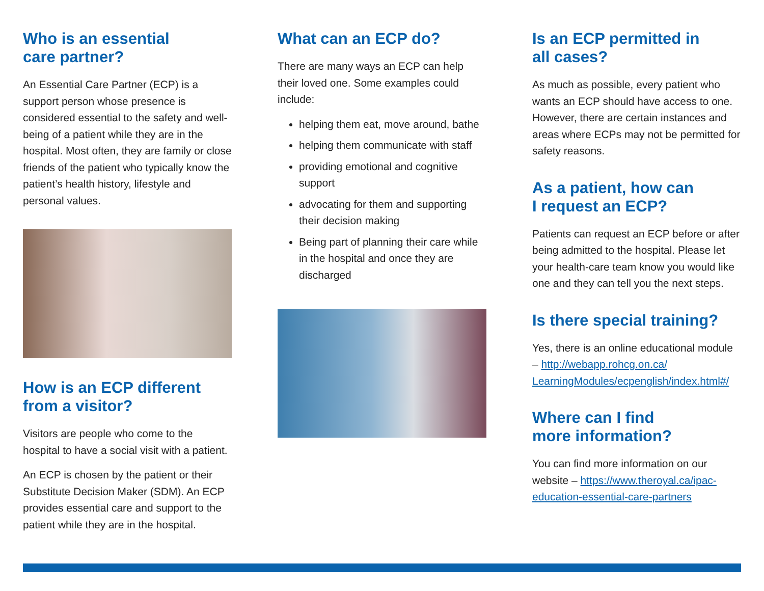Who is an essential
care partner?
An Essential Care Partner (ECP) is a support person whose presence is considered essential to the safety and well-being of a patient while they are in the hospital. Most often, they are family or close friends of the patient who typically know the patient’s health history, lifestyle and personal values.
How is an ECP different
from a visitor?
Visitors are people who come to the hospital to have a social visit with a patient.
An ECP is chosen by the patient or their Substitute Decision Maker (SDM). An ECP provides essential care and support to the patient while they are in the hospital.
What can an ECP do?
There are many ways an ECP can help their loved one. Some examples could include:
helping them eat, move around, bathe
helping them communicate with staff
providing emotional and cognitive support
advocating for them and supporting their decision making
Being part of planning their care while in the hospital and once they are discharged
Is an ECP permitted in
all cases?
As much as possible, every patient who wants an ECP should have access to one. However, there are certain instances and areas where ECPs may not be permitted for safety reasons.
As a patient, how can
I request an ECP?
Patients can request an ECP before or after being admitted to the hospital. Please let your health-care team know you would like one and they can tell you the next steps.
Is there special training?
Yes, there is an online educational module – http://webapp.rohcg.on.ca/ LearningModules/ecpenglish/index.html#/
Where can I find
more information?
You can find more information on our website – https://www.theroyal.ca/ipac-education-essential-care-partners